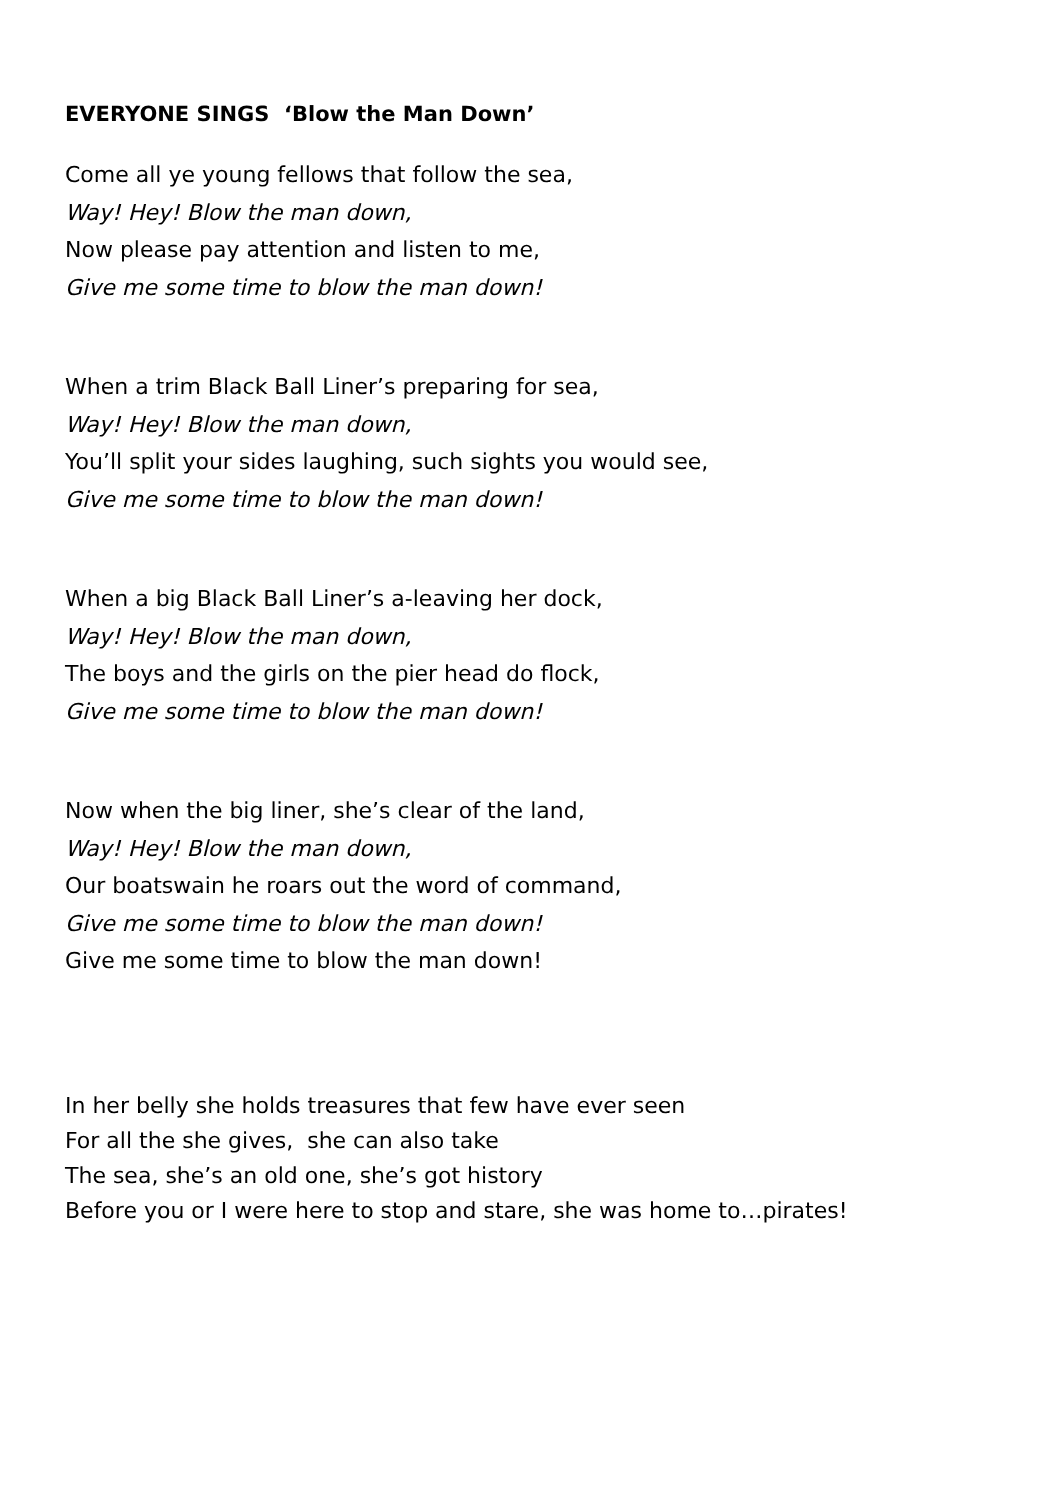EVERYONE SINGS ‘Blow the Man Down’
Come all ye young fellows that follow the sea,
Way! Hey! Blow the man down,
Now please pay attention and listen to me,
Give me some time to blow the man down!
When a trim Black Ball Liner’s preparing for sea,
Way! Hey! Blow the man down,
You’ll split your sides laughing, such sights you would see,
Give me some time to blow the man down!
When a big Black Ball Liner’s a-leaving her dock,
Way! Hey! Blow the man down,
The boys and the girls on the pier head do flock,
Give me some time to blow the man down!
Now when the big liner, she’s clear of the land,
Way! Hey! Blow the man down,
Our boatswain he roars out the word of command,
Give me some time to blow the man down!
Give me some time to blow the man down!
In her belly she holds treasures that few have ever seen
For all the she gives, she can also take
The sea, she’s an old one, she’s got history
Before you or I were here to stop and stare, she was home to…pirates!